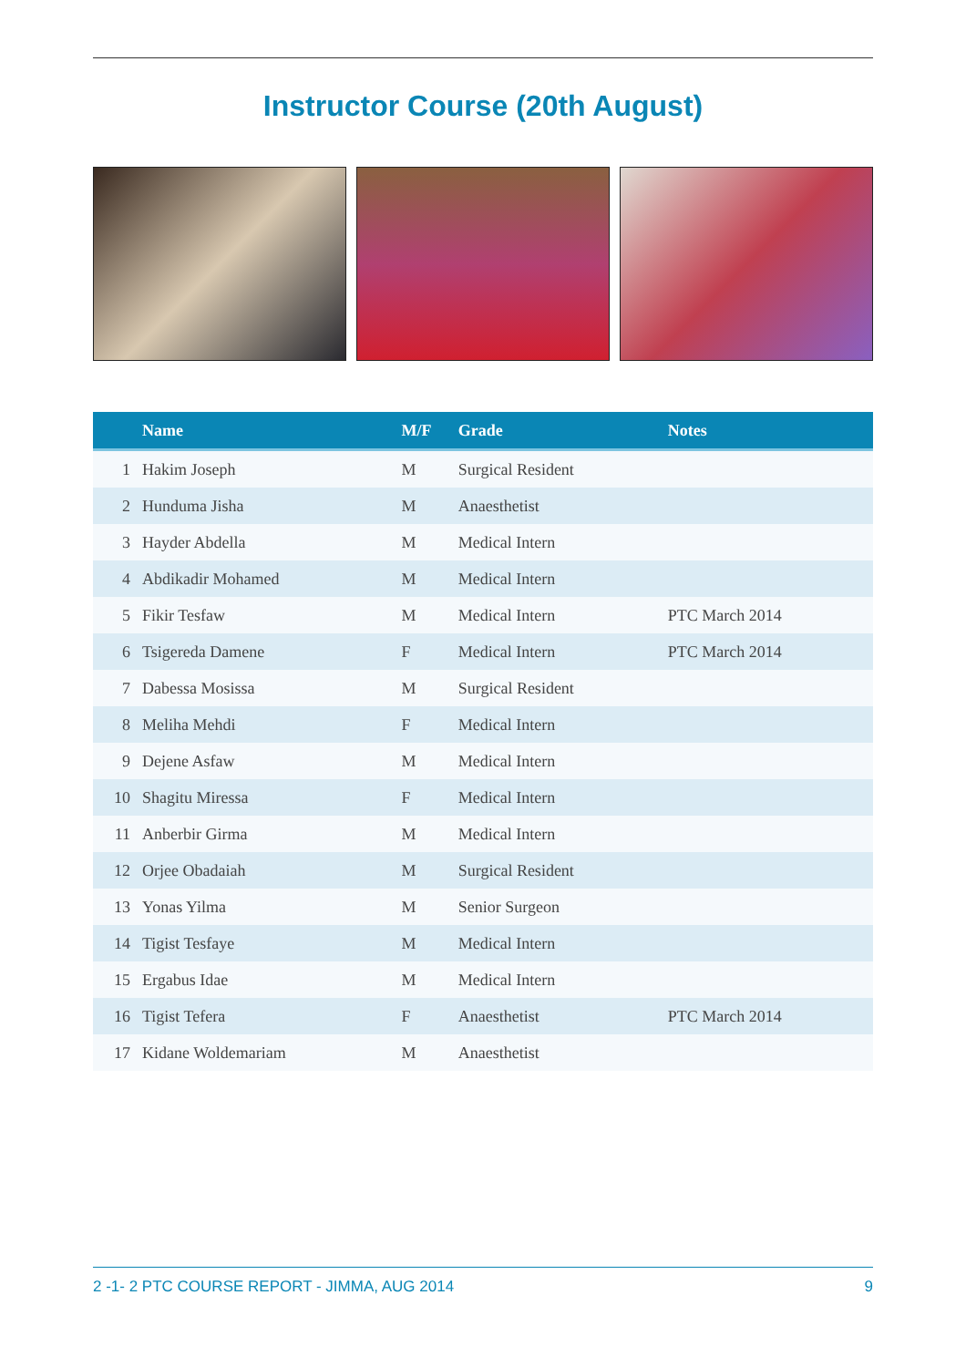Instructor Course (20th August)
| | Name | M/F | Grade | Notes |
| --- | --- | --- | --- | --- |
| 1 | Hakim Joseph | M | Surgical Resident | |
| 2 | Hunduma Jisha | M | Anaesthetist | |
| 3 | Hayder Abdella | M | Medical Intern | |
| 4 | Abdikadir Mohamed | M | Medical Intern | |
| 5 | Fikir Tesfaw | M | Medical Intern | PTC March 2014 |
| 6 | Tsigereda Damene | F | Medical Intern | PTC March 2014 |
| 7 | Dabessa Mosissa | M | Surgical Resident | |
| 8 | Meliha Mehdi | F | Medical Intern | |
| 9 | Dejene Asfaw | M | Medical Intern | |
| 10 | Shagitu Miressa | F | Medical Intern | |
| 11 | Anberbir Girma | M | Medical Intern | |
| 12 | Orjee Obadaiah | M | Surgical Resident | |
| 13 | Yonas Yilma | M | Senior Surgeon | |
| 14 | Tigist Tesfaye | M | Medical Intern | |
| 15 | Ergabus Idae | M | Medical Intern | |
| 16 | Tigist Tefera | F | Anaesthetist | PTC March 2014 |
| 17 | Kidane Woldemariam | M | Anaesthetist | |
2 -1- 2 PTC COURSE REPORT - JIMMA, AUG 2014 9